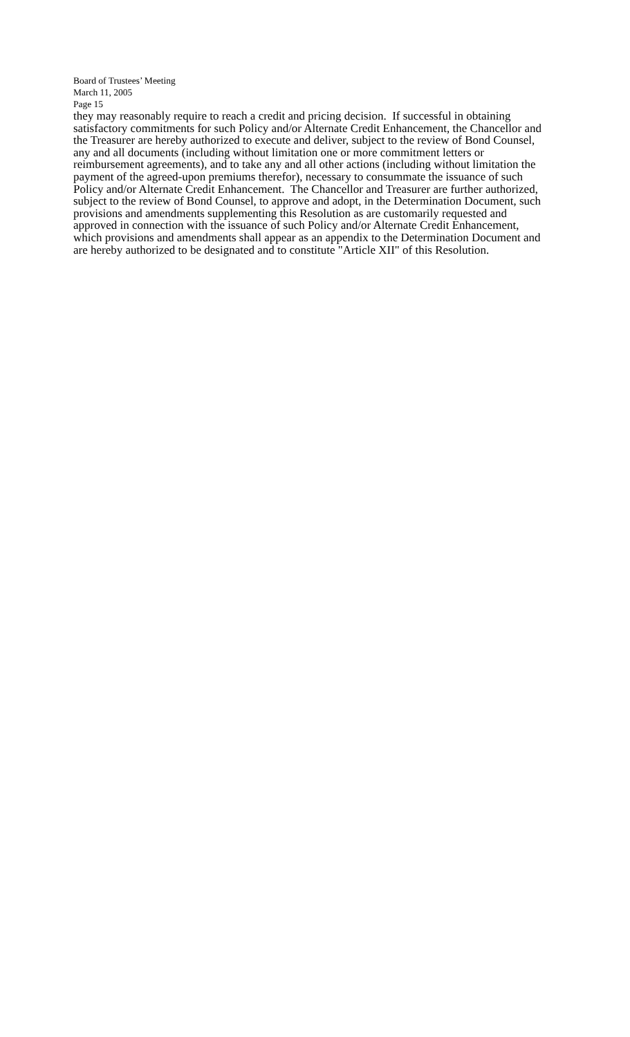Board of Trustees’ Meeting
March 11, 2005
Page 15
they may reasonably require to reach a credit and pricing decision. If successful in obtaining
satisfactory commitments for such Policy and/or Alternate Credit Enhancement, the Chancellor and
the Treasurer are hereby authorized to execute and deliver, subject to the review of Bond Counsel,
any and all documents (including without limitation one or more commitment letters or
reimbursement agreements), and to take any and all other actions (including without limitation the
payment of the agreed-upon premiums therefor), necessary to consummate the issuance of such
Policy and/or Alternate Credit Enhancement. The Chancellor and Treasurer are further authorized,
subject to the review of Bond Counsel, to approve and adopt, in the Determination Document, such
provisions and amendments supplementing this Resolution as are customarily requested and
approved in connection with the issuance of such Policy and/or Alternate Credit Enhancement,
which provisions and amendments shall appear as an appendix to the Determination Document and
are hereby authorized to be designated and to constitute "Article XII" of this Resolution.